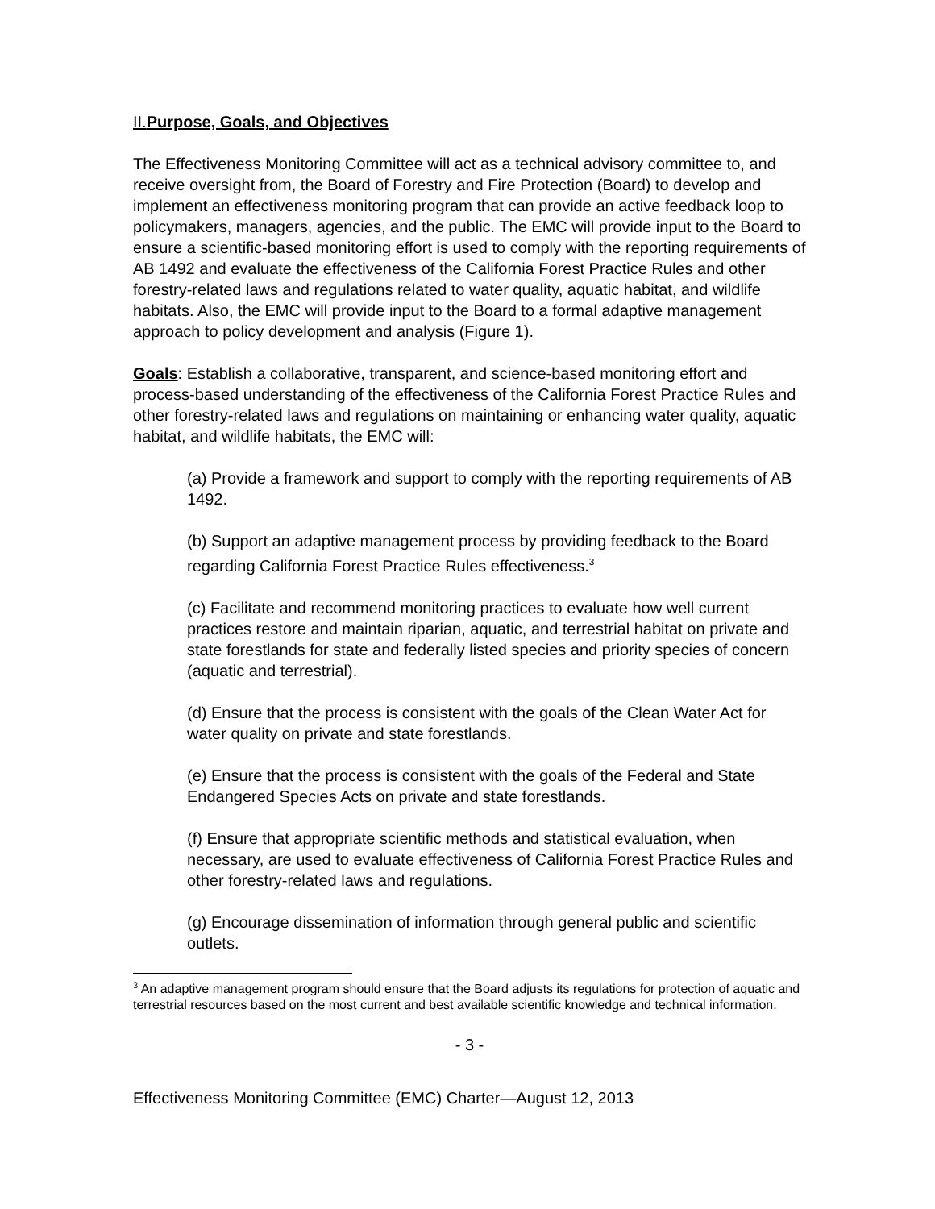II.Purpose, Goals, and Objectives
The Effectiveness Monitoring Committee will act as a technical advisory committee to, and receive oversight from, the Board of Forestry and Fire Protection (Board) to develop and implement an effectiveness monitoring program that can provide an active feedback loop to policymakers, managers, agencies, and the public. The EMC will provide input to the Board to ensure a scientific-based monitoring effort is used to comply with the reporting requirements of AB 1492 and evaluate the effectiveness of the California Forest Practice Rules and other forestry-related laws and regulations related to water quality, aquatic habitat, and wildlife habitats. Also, the EMC will provide input to the Board to a formal adaptive management approach to policy development and analysis (Figure 1).
Goals: Establish a collaborative, transparent, and science-based monitoring effort and process-based understanding of the effectiveness of the California Forest Practice Rules and other forestry-related laws and regulations on maintaining or enhancing water quality, aquatic habitat, and wildlife habitats, the EMC will:
(a) Provide a framework and support to comply with the reporting requirements of AB 1492.
(b) Support an adaptive management process by providing feedback to the Board regarding California Forest Practice Rules effectiveness.<sup>3</sup>
(c) Facilitate and recommend monitoring practices to evaluate how well current practices restore and maintain riparian, aquatic, and terrestrial habitat on private and state forestlands for state and federally listed species and priority species of concern (aquatic and terrestrial).
(d) Ensure that the process is consistent with the goals of the Clean Water Act for water quality on private and state forestlands.
(e) Ensure that the process is consistent with the goals of the Federal and State Endangered Species Acts on private and state forestlands.
(f) Ensure that appropriate scientific methods and statistical evaluation, when necessary, are used to evaluate effectiveness of California Forest Practice Rules and other forestry-related laws and regulations.
(g) Encourage dissemination of information through general public and scientific outlets.
<sup>3</sup> An adaptive management program should ensure that the Board adjusts its regulations for protection of aquatic and terrestrial resources based on the most current and best available scientific knowledge and technical information.
- 3 -
Effectiveness Monitoring Committee (EMC) Charter—August 12, 2013